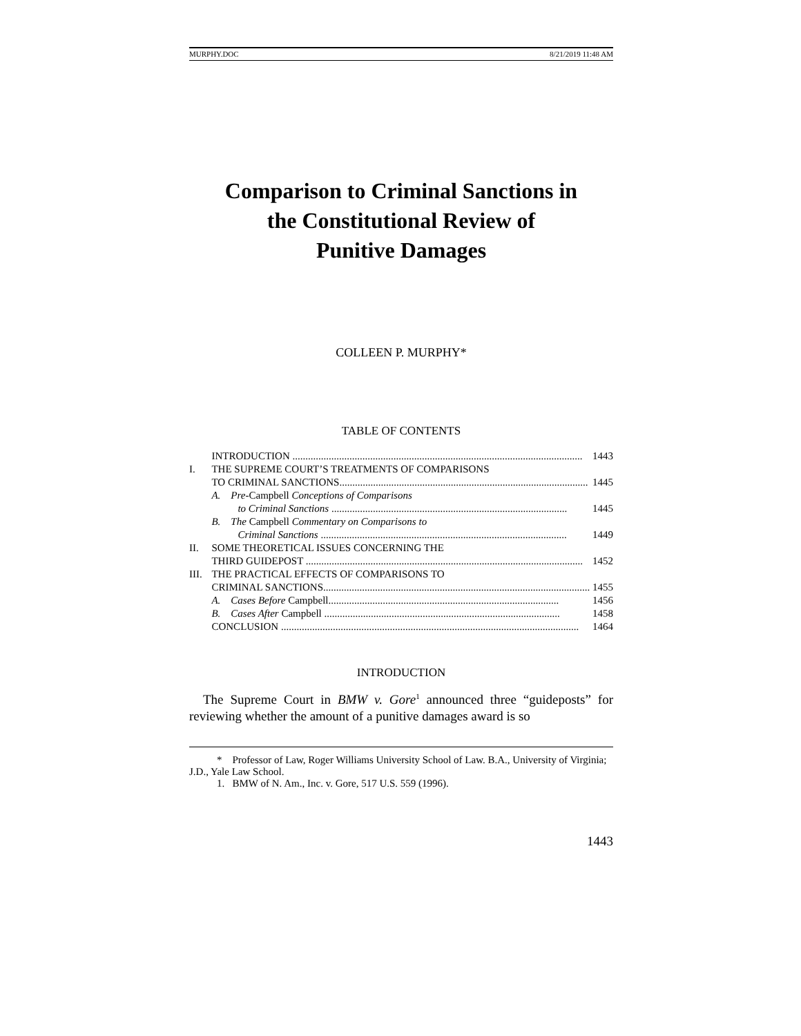MURPHY.DOC 8/21/2019 11:48 AM
Comparison to Criminal Sanctions in
the Constitutional Review of
Punitive Damages
COLLEEN P. MURPHY*
TABLE OF CONTENTS
| | INTRODUCTION ................................................................................................................ 1443 |
| I. | THE SUPREME COURT’S TREATMENTS OF COMPARISONS TO CRIMINAL SANCTIONS................................................................................................ 1445 |
| | A. Pre- Campbell Conceptions of Comparisons to Criminal Sanctions ........................................................................................... 1445 |
| | B. The Campbell Commentary on Comparisons to Criminal Sanctions ............................................................................................... 1449 |
| II. | SOME THEORETICAL ISSUES CONCERNING THE THIRD GUIDEPOST ........................................................................................................... 1452 |
| III. | THE PRACTICAL EFFECTS OF COMPARISONS TO CRIMINAL SANCTIONS....................................................................................................... 1455 |
| | A. Cases Before Campbell......................................................................................... 1456 |
| | B. Cases After Campbell ........................................................................................... 1458 |
| | CONCLUSION ................................................................................................................... 1464 |
INTRODUCTION
The Supreme Court in BMW v. Gore<sup>1</sup> announced three “guideposts” for reviewing whether the amount of a punitive damages award is so
* Professor of Law, Roger Williams University School of Law. B.A., University of Virginia; J.D., Yale Law School.
1. BMW of N. Am., Inc. v. Gore, 517 U.S. 559 (1996).
1443